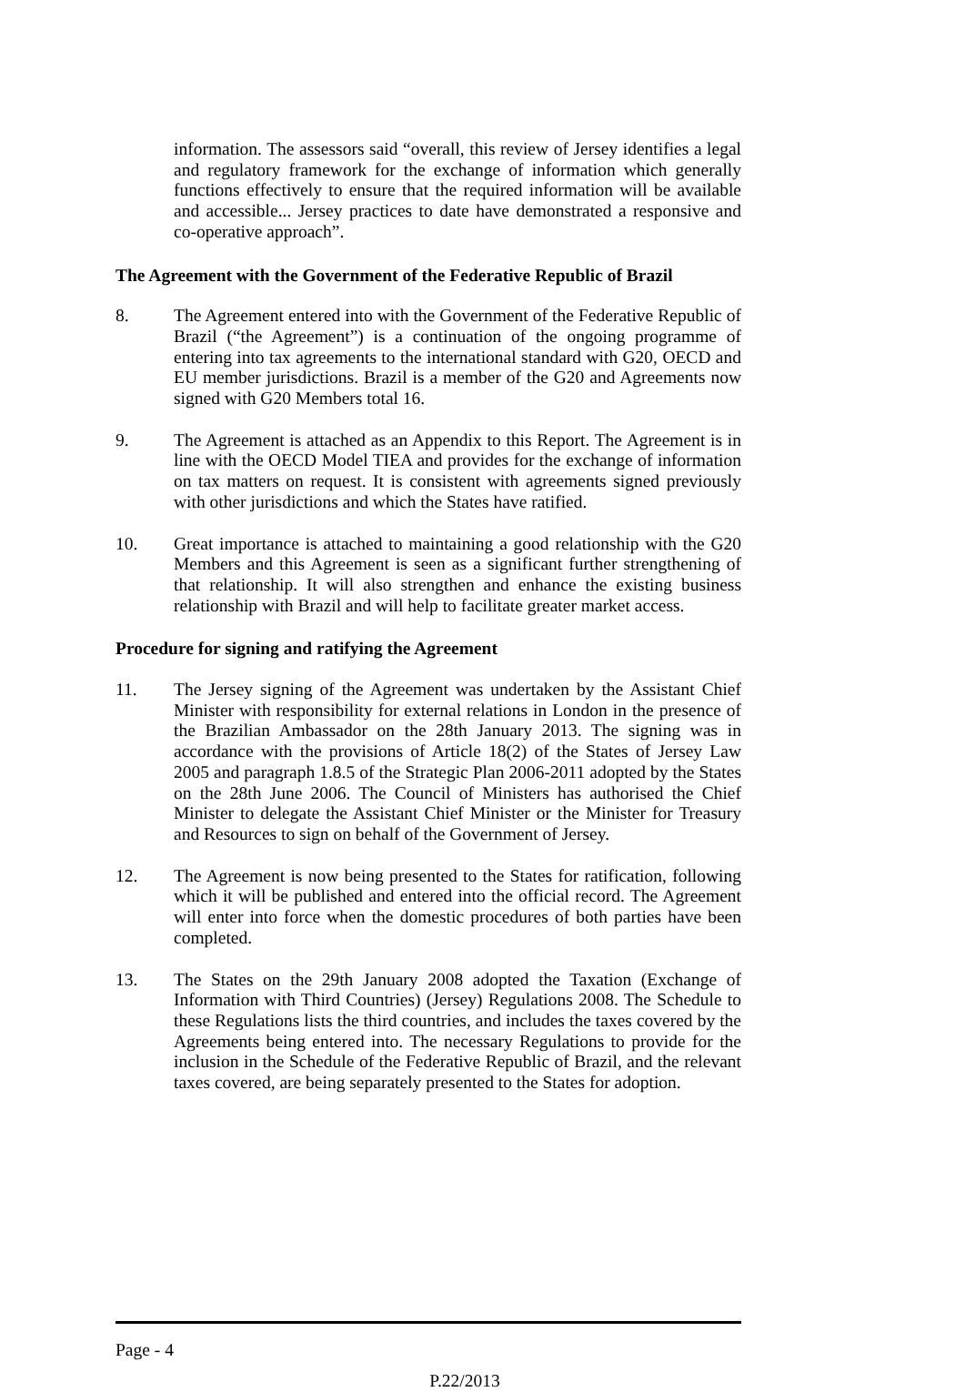information. The assessors said “overall, this review of Jersey identifies a legal and regulatory framework for the exchange of information which generally functions effectively to ensure that the required information will be available and accessible... Jersey practices to date have demonstrated a responsive and co-operative approach”.
The Agreement with the Government of the Federative Republic of Brazil
8. The Agreement entered into with the Government of the Federative Republic of Brazil (“the Agreement”) is a continuation of the ongoing programme of entering into tax agreements to the international standard with G20, OECD and EU member jurisdictions. Brazil is a member of the G20 and Agreements now signed with G20 Members total 16.
9. The Agreement is attached as an Appendix to this Report. The Agreement is in line with the OECD Model TIEA and provides for the exchange of information on tax matters on request. It is consistent with agreements signed previously with other jurisdictions and which the States have ratified.
10. Great importance is attached to maintaining a good relationship with the G20 Members and this Agreement is seen as a significant further strengthening of that relationship. It will also strengthen and enhance the existing business relationship with Brazil and will help to facilitate greater market access.
Procedure for signing and ratifying the Agreement
11. The Jersey signing of the Agreement was undertaken by the Assistant Chief Minister with responsibility for external relations in London in the presence of the Brazilian Ambassador on the 28th January 2013. The signing was in accordance with the provisions of Article 18(2) of the States of Jersey Law 2005 and paragraph 1.8.5 of the Strategic Plan 2006-2011 adopted by the States on the 28th June 2006. The Council of Ministers has authorised the Chief Minister to delegate the Assistant Chief Minister or the Minister for Treasury and Resources to sign on behalf of the Government of Jersey.
12. The Agreement is now being presented to the States for ratification, following which it will be published and entered into the official record. The Agreement will enter into force when the domestic procedures of both parties have been completed.
13. The States on the 29th January 2008 adopted the Taxation (Exchange of Information with Third Countries) (Jersey) Regulations 2008. The Schedule to these Regulations lists the third countries, and includes the taxes covered by the Agreements being entered into. The necessary Regulations to provide for the inclusion in the Schedule of the Federative Republic of Brazil, and the relevant taxes covered, are being separately presented to the States for adoption.
Page - 4
P.22/2013